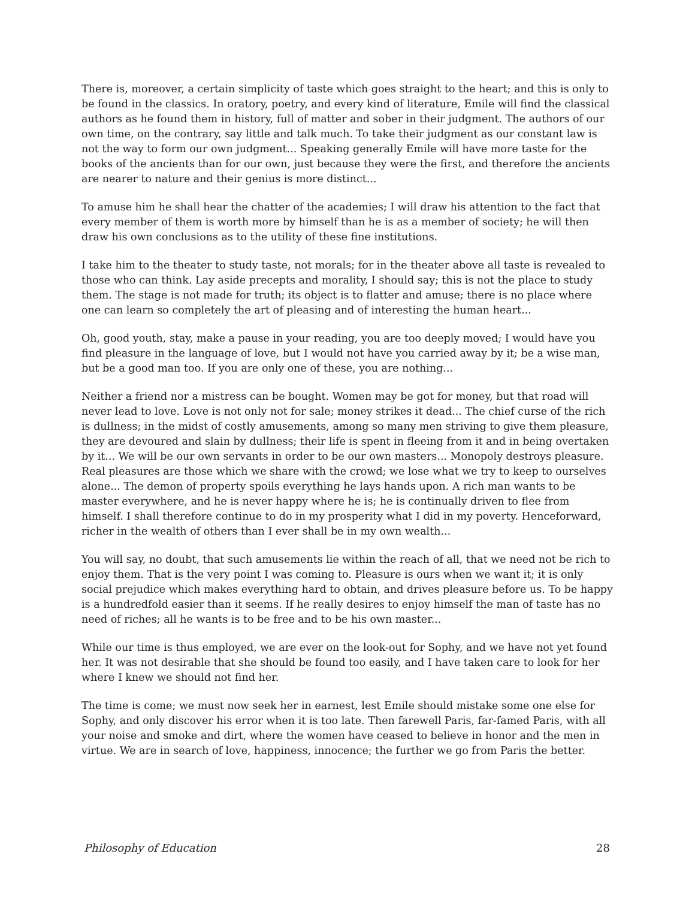There is, moreover, a certain simplicity of taste which goes straight to the heart; and this is only to be found in the classics. In oratory, poetry, and every kind of literature, Emile will find the classical authors as he found them in history, full of matter and sober in their judgment. The authors of our own time, on the contrary, say little and talk much. To take their judgment as our constant law is not the way to form our own judgment... Speaking generally Emile will have more taste for the books of the ancients than for our own, just because they were the first, and therefore the ancients are nearer to nature and their genius is more distinct...
To amuse him he shall hear the chatter of the academies; I will draw his attention to the fact that every member of them is worth more by himself than he is as a member of society; he will then draw his own conclusions as to the utility of these fine institutions.
I take him to the theater to study taste, not morals; for in the theater above all taste is revealed to those who can think. Lay aside precepts and morality, I should say; this is not the place to study them. The stage is not made for truth; its object is to flatter and amuse; there is no place where one can learn so completely the art of pleasing and of interesting the human heart...
Oh, good youth, stay, make a pause in your reading, you are too deeply moved; I would have you find pleasure in the language of love, but I would not have you carried away by it; be a wise man, but be a good man too. If you are only one of these, you are nothing...
Neither a friend nor a mistress can be bought. Women may be got for money, but that road will never lead to love. Love is not only not for sale; money strikes it dead... The chief curse of the rich is dullness; in the midst of costly amusements, among so many men striving to give them pleasure, they are devoured and slain by dullness; their life is spent in fleeing from it and in being overtaken by it... We will be our own servants in order to be our own masters... Monopoly destroys pleasure. Real pleasures are those which we share with the crowd; we lose what we try to keep to ourselves alone... The demon of property spoils everything he lays hands upon. A rich man wants to be master everywhere, and he is never happy where he is; he is continually driven to flee from himself. I shall therefore continue to do in my prosperity what I did in my poverty. Henceforward, richer in the wealth of others than I ever shall be in my own wealth...
You will say, no doubt, that such amusements lie within the reach of all, that we need not be rich to enjoy them. That is the very point I was coming to. Pleasure is ours when we want it; it is only social prejudice which makes everything hard to obtain, and drives pleasure before us. To be happy is a hundredfold easier than it seems. If he really desires to enjoy himself the man of taste has no need of riches; all he wants is to be free and to be his own master...
While our time is thus employed, we are ever on the look-out for Sophy, and we have not yet found her. It was not desirable that she should be found too easily, and I have taken care to look for her where I knew we should not find her.
The time is come; we must now seek her in earnest, lest Emile should mistake some one else for Sophy, and only discover his error when it is too late. Then farewell Paris, far-famed Paris, with all your noise and smoke and dirt, where the women have ceased to believe in honor and the men in virtue. We are in search of love, happiness, innocence; the further we go from Paris the better.
Philosophy of Education 28